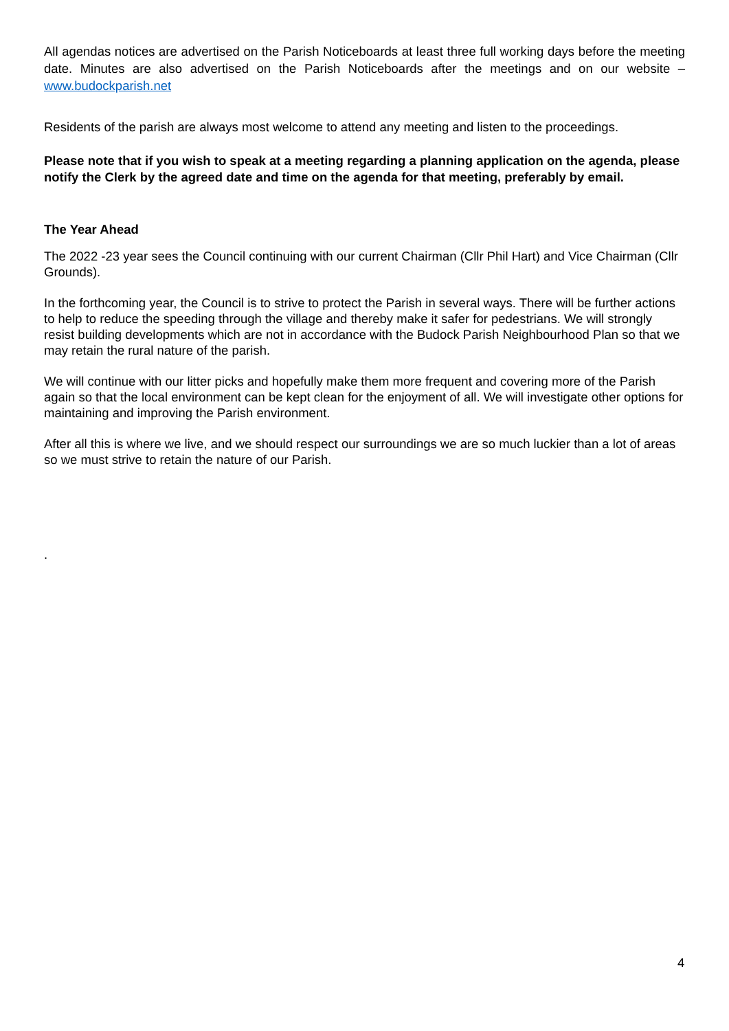All agendas notices are advertised on the Parish Noticeboards at least three full working days before the meeting date. Minutes are also advertised on the Parish Noticeboards after the meetings and on our website – www.budockparish.net
Residents of the parish are always most welcome to attend any meeting and listen to the proceedings.
Please note that if you wish to speak at a meeting regarding a planning application on the agenda, please notify the Clerk by the agreed date and time on the agenda for that meeting, preferably by email.
The Year Ahead
The 2022 -23 year sees the Council continuing with our current Chairman (Cllr Phil Hart) and Vice Chairman (Cllr Grounds).
In the forthcoming year, the Council is to strive to protect the Parish in several ways. There will be further actions to help to reduce the speeding through the village and thereby make it safer for pedestrians. We will strongly resist building developments which are not in accordance with the Budock Parish Neighbourhood Plan so that we may retain the rural nature of the parish.
We will continue with our litter picks and hopefully make them more frequent and covering more of the Parish again so that the local environment can be kept clean for the enjoyment of all. We will investigate other options for maintaining and improving the Parish environment.
After all this is where we live, and we should respect our surroundings we are so much luckier than a lot of areas so we must strive to retain the nature of our Parish.
.
4